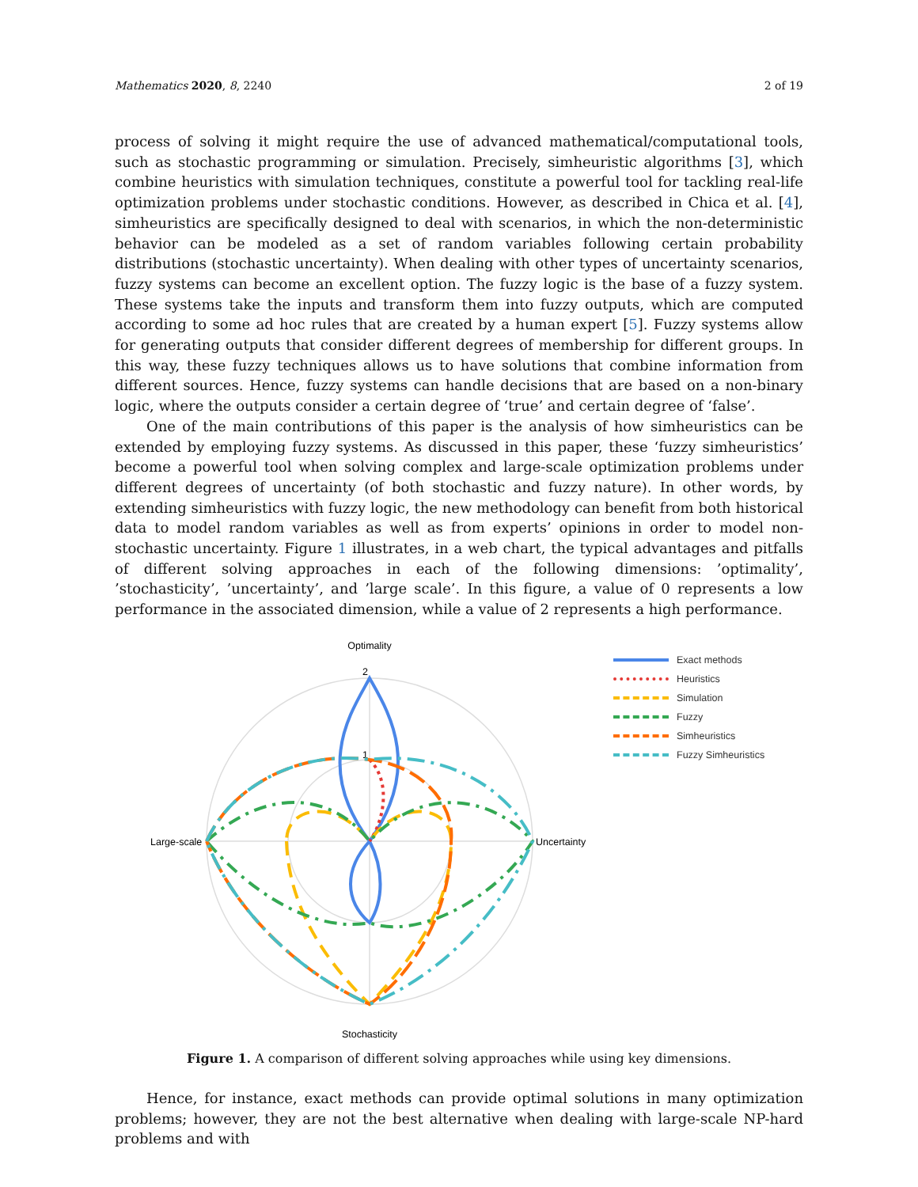Mathematics 2020, 8, 2240 2 of 19
process of solving it might require the use of advanced mathematical/computational tools, such as stochastic programming or simulation. Precisely, simheuristic algorithms [3], which combine heuristics with simulation techniques, constitute a powerful tool for tackling real-life optimization problems under stochastic conditions. However, as described in Chica et al. [4], simheuristics are specifically designed to deal with scenarios, in which the non-deterministic behavior can be modeled as a set of random variables following certain probability distributions (stochastic uncertainty). When dealing with other types of uncertainty scenarios, fuzzy systems can become an excellent option. The fuzzy logic is the base of a fuzzy system. These systems take the inputs and transform them into fuzzy outputs, which are computed according to some ad hoc rules that are created by a human expert [5]. Fuzzy systems allow for generating outputs that consider different degrees of membership for different groups. In this way, these fuzzy techniques allows us to have solutions that combine information from different sources. Hence, fuzzy systems can handle decisions that are based on a non-binary logic, where the outputs consider a certain degree of ‘true’ and certain degree of ‘false’.
One of the main contributions of this paper is the analysis of how simheuristics can be extended by employing fuzzy systems. As discussed in this paper, these ‘fuzzy simheuristics’ become a powerful tool when solving complex and large-scale optimization problems under different degrees of uncertainty (of both stochastic and fuzzy nature). In other words, by extending simheuristics with fuzzy logic, the new methodology can benefit from both historical data to model random variables as well as from experts’ opinions in order to model non-stochastic uncertainty. Figure 1 illustrates, in a web chart, the typical advantages and pitfalls of different solving approaches in each of the following dimensions: ’optimality’, ’stochasticity’, ’uncertainty’, and ’large scale’. In this figure, a value of 0 represents a low performance in the associated dimension, while a value of 2 represents a high performance.
Optimality
Stochasticity
Large-scale
Uncertainty
2
1
Exact methods
Heuristics
Simulation
Fuzzy
Simheuristics
Fuzzy Simheuristics
Figure 1. A comparison of different solving approaches while using key dimensions.
Hence, for instance, exact methods can provide optimal solutions in many optimization problems; however, they are not the best alternative when dealing with large-scale NP-hard problems and with